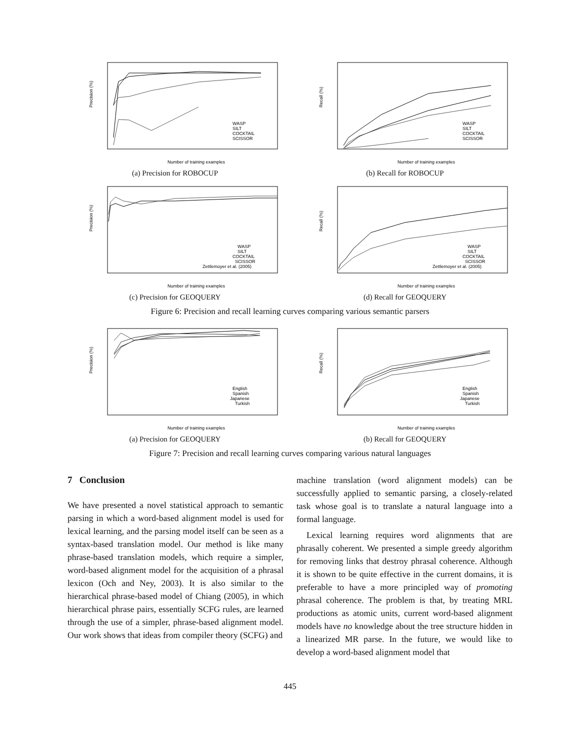Precision (%)
WASP
SILT
COCKTAIL
SCISSOR
Number of training examples
(a) Precision for ROBOCUP
Recall (%)
WASP
SILT
COCKTAIL
SCISSOR
Number of training examples
(b) Recall for ROBOCUP
Precision (%)
WASP
SILT
COCKTAIL
SCISSOR
Zettlemoyer et al. (2005)
Number of training examples
(c) Precision for GEOQUERY
Recall (%)
WASP
SILT
COCKTAIL
SCISSOR
Zettlemoyer et al. (2005)
Number of training examples
(d) Recall for GEOQUERY
Figure 6: Precision and recall learning curves comparing various semantic parsers
Precision (%)
English
Spanish
Japanese
Turkish
Number of training examples
(a) Precision for GEOQUERY
Recall (%)
English
Spanish
Japanese
Turkish
Number of training examples
(b) Recall for GEOQUERY
Figure 7: Precision and recall learning curves comparing various natural languages
7 Conclusion
We have presented a novel statistical approach to semantic parsing in which a word-based alignment model is used for lexical learning, and the parsing model itself can be seen as a syntax-based translation model. Our method is like many phrase-based translation models, which require a simpler, word-based alignment model for the acquisition of a phrasal lexicon (Och and Ney, 2003). It is also similar to the hierarchical phrase-based model of Chiang (2005), in which hierarchical phrase pairs, essentially SCFG rules, are learned through the use of a simpler, phrase-based alignment model. Our work shows that ideas from compiler theory (SCFG) and
machine translation (word alignment models) can be successfully applied to semantic parsing, a closely-related task whose goal is to translate a natural language into a formal language.
Lexical learning requires word alignments that are phrasally coherent. We presented a simple greedy algorithm for removing links that destroy phrasal coherence. Although it is shown to be quite effective in the current domains, it is preferable to have a more principled way of promoting phrasal coherence. The problem is that, by treating MRL productions as atomic units, current word-based alignment models have no knowledge about the tree structure hidden in a linearized MR parse. In the future, we would like to develop a word-based alignment model that
445